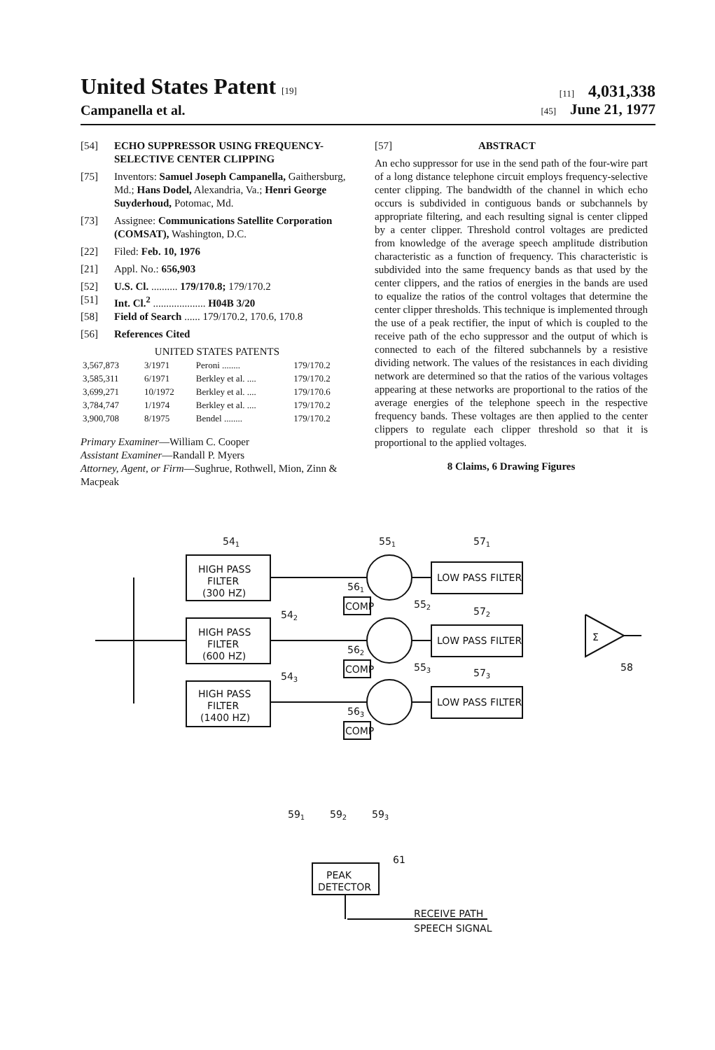United States Patent [19]
Campanella et al.
[11] 4,031,338
[45] June 21, 1977
[54] ECHO SUPPRESSOR USING FREQUENCY-SELECTIVE CENTER CLIPPING
[75] Inventors: Samuel Joseph Campanella, Gaithersburg, Md.; Hans Dodel, Alexandria, Va.; Henri George Suyderhoud, Potomac, Md.
[73] Assignee: Communications Satellite Corporation (COMSAT), Washington, D.C.
[22] Filed: Feb. 10, 1976
[21] Appl. No.: 656,903
[52] U.S. Cl. .......... 179/170.8; 179/170.2
[51] Int. Cl.<sup>2</sup> .................... H04B 3/20
[58] Field of Search ...... 179/170.2, 170.6, 170.8
[56] References Cited
UNITED STATES PATENTS
| 3,567,873 | 3/1971 | Peroni ........ | 179/170.2 |
| 3,585,311 | 6/1971 | Berkley et al. .... | 179/170.2 |
| 3,699,271 | 10/1972 | Berkley et al. .... | 179/170.6 |
| 3,784,747 | 1/1974 | Berkley et al. .... | 179/170.2 |
| 3,900,708 | 8/1975 | Bendel ........ | 179/170.2 |
Primary Examiner—William C. Cooper
Assistant Examiner—Randall P. Myers
Attorney, Agent, or Firm—Sughrue, Rothwell, Mion, Zinn & Macpeak
[57] ABSTRACT
An echo suppressor for use in the send path of the four-wire part of a long distance telephone circuit employs frequency-selective center clipping. The bandwidth of the channel in which echo occurs is subdivided in contiguous bands or subchannels by appropriate filtering, and each resulting signal is center clipped by a center clipper. Threshold control voltages are predicted from knowledge of the average speech amplitude distribution characteristic as a function of frequency. This characteristic is subdivided into the same frequency bands as that used by the center clippers, and the ratios of energies in the bands are used to equalize the ratios of the control voltages that determine the center clipper thresholds. This technique is implemented through the use of a peak rectifier, the input of which is coupled to the receive path of the echo suppressor and the output of which is connected to each of the filtered subchannels by a resistive dividing network. The values of the resistances in each dividing network are determined so that the ratios of the various voltages appearing at these networks are proportional to the ratios of the average energies of the telephone speech in the respective frequency bands. These voltages are then applied to the center clippers to regulate each clipper threshold so that it is proportional to the applied voltages.
8 Claims, 6 Drawing Figures
HIGH PASS
FILTER
(300 HZ)
HIGH PASS
FILTER
(600 HZ)
HIGH PASS
FILTER
(1400 HZ)
LOW PASS FILTER
LOW PASS FILTER
LOW PASS FILTER
COMP
COMP
COMP
Σ
58
541
542
543
551
552
553
571
572
573
561
562
563
591
592
593
61
PEAK
DETECTOR
RECEIVE PATH
SPEECH SIGNAL